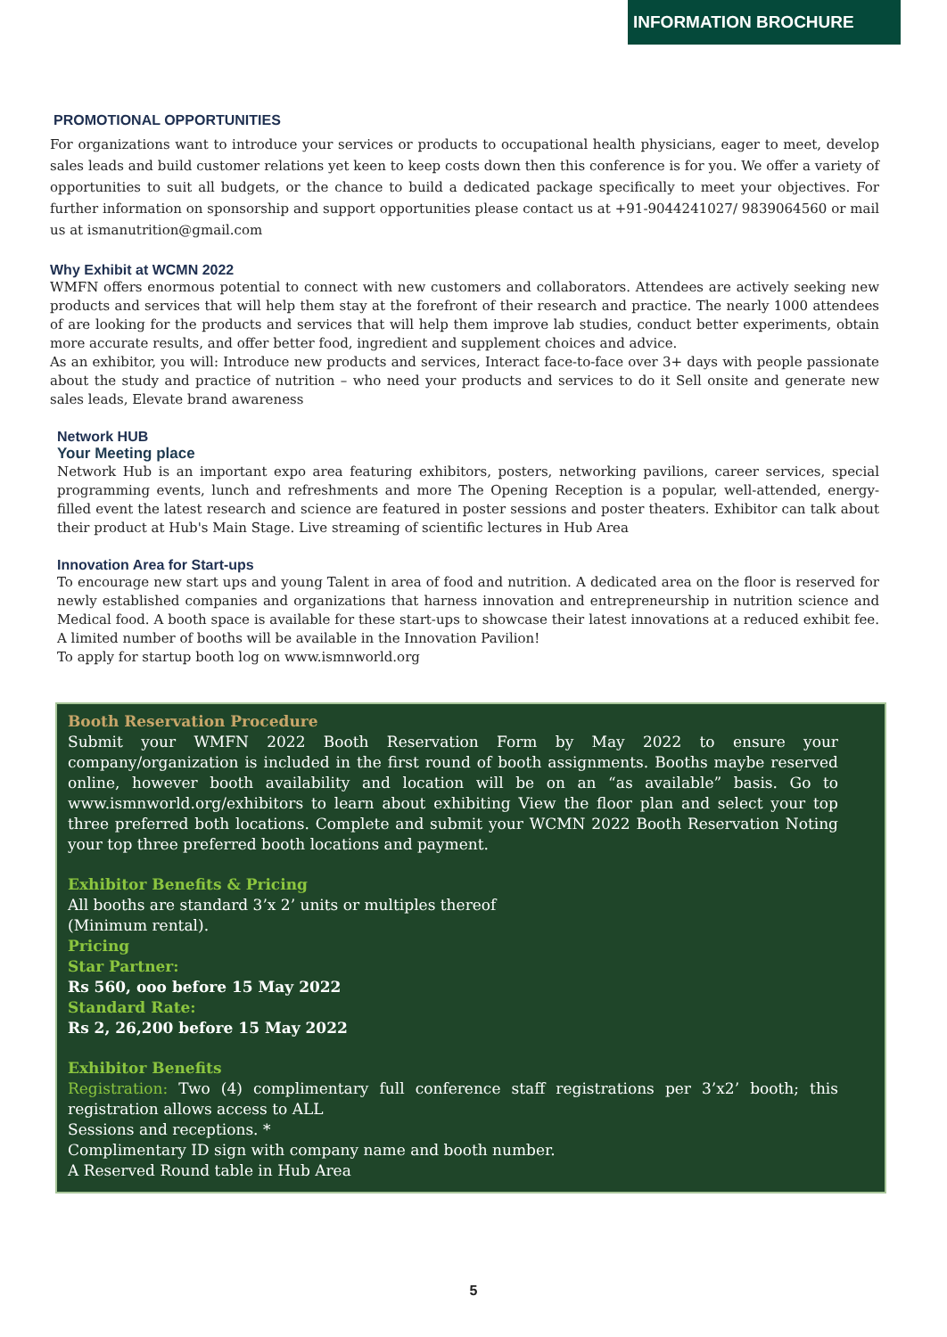INFORMATION BROCHURE
PROMOTIONAL OPPORTUNITIES
For organizations want to introduce your services or products to occupational health physicians, eager to meet, develop sales leads and build customer relations yet keen to keep costs down then this conference is for you. We offer a variety of opportunities to suit all budgets, or the chance to build a dedicated package specifically to meet your objectives. For further information on sponsorship and support opportunities please contact us at +91-9044241027/ 9839064560 or mail us at ismanutrition@gmail.com
Why Exhibit at WCMN 2022
WMFN offers enormous potential to connect with new customers and collaborators. Attendees are actively seeking new products and services that will help them stay at the forefront of their research and practice. The nearly 1000 attendees of are looking for the products and services that will help them improve lab studies, conduct better experiments, obtain more accurate results, and offer better food, ingredient and supplement choices and advice.
As an exhibitor, you will: Introduce new products and services, Interact face-to-face over 3+ days with people passionate about the study and practice of nutrition – who need your products and services to do it Sell onsite and generate new sales leads, Elevate brand awareness
Network HUB
Your Meeting place
Network Hub is an important expo area featuring exhibitors, posters, networking pavilions, career services, special programming events, lunch and refreshments and more The Opening Reception is a popular, well-attended, energy-filled event the latest research and science are featured in poster sessions and poster theaters. Exhibitor can talk about their product at Hub's Main Stage. Live streaming of scientific lectures in Hub Area
Innovation Area for Start-ups
To encourage new start ups and young Talent in area of food and nutrition. A dedicated area on the floor is reserved for newly established companies and organizations that harness innovation and entrepreneurship in nutrition science and Medical food. A booth space is available for these start-ups to showcase their latest innovations at a reduced exhibit fee. A limited number of booths will be available in the Innovation Pavilion!
To apply for startup booth log on www.ismnworld.org
Booth Reservation Procedure
Submit your WMFN 2022 Booth Reservation Form by May 2022 to ensure your company/organization is included in the first round of booth assignments. Booths maybe reserved online, however booth availability and location will be on an “as available” basis. Go to www.ismnworld.org/exhibitors to learn about exhibiting View the floor plan and select your top three preferred both locations. Complete and submit your WCMN 2022 Booth Reservation Noting your top three preferred booth locations and payment.
Exhibitor Benefits & Pricing
All booths are standard 3’x 2’ units or multiples thereof
(Minimum rental).
Pricing
Star Partner:
Rs 560, ooo before 15 May 2022
Standard Rate:
Rs 2, 26,200 before 15 May 2022
Exhibitor Benefits
Registration: Two (4) complimentary full conference staff registrations per 3’x2’ booth; this registration allows access to ALL
Sessions and receptions. *
Complimentary ID sign with company name and booth number.
A Reserved Round table in Hub Area
5